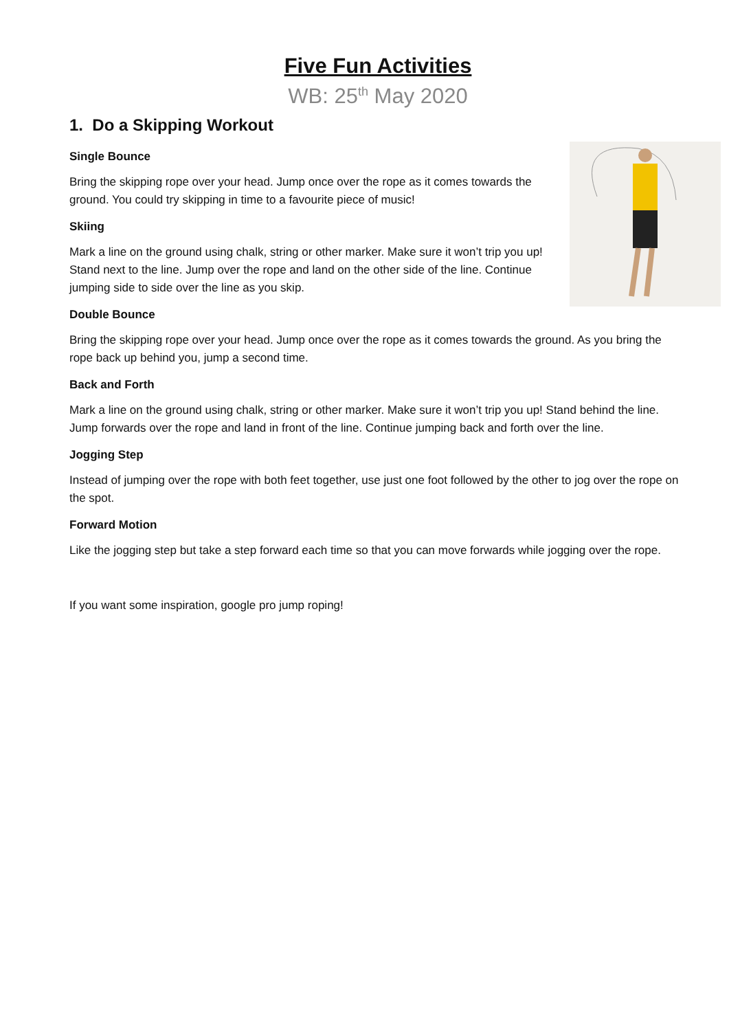Five Fun Activities
WB: 25<sup>th</sup> May 2020
1. Do a Skipping Workout
Single Bounce
Bring the skipping rope over your head. Jump once over the rope as it comes towards the ground. You could try skipping in time to a favourite piece of music!
Skiing
Mark a line on the ground using chalk, string or other marker. Make sure it won’t trip you up! Stand next to the line. Jump over the rope and land on the other side of the line. Continue jumping side to side over the line as you skip.
Double Bounce
Bring the skipping rope over your head. Jump once over the rope as it comes towards the ground. As you bring the rope back up behind you, jump a second time.
Back and Forth
Mark a line on the ground using chalk, string or other marker. Make sure it won’t trip you up! Stand behind the line. Jump forwards over the rope and land in front of the line. Continue jumping back and forth over the line.
Jogging Step
Instead of jumping over the rope with both feet together, use just one foot followed by the other to jog over the rope on the spot.
Forward Motion
Like the jogging step but take a step forward each time so that you can move forwards while jogging over the rope.
If you want some inspiration, google pro jump roping!